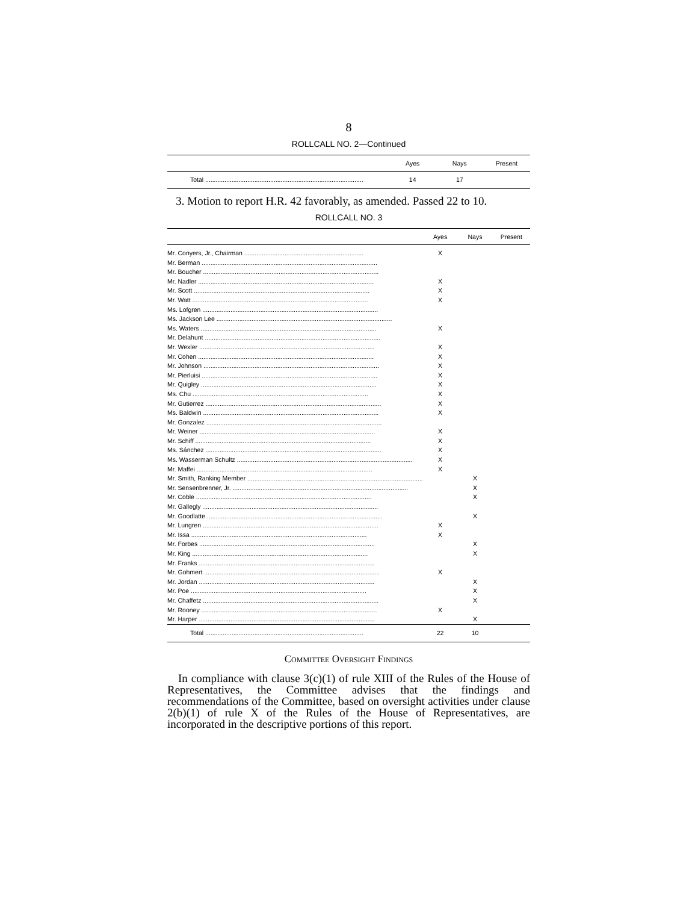8
ROLLCALL NO. 2—Continued
| | Ayes | Nays | Present |
| --- | --- | --- | --- |
| Total .......................................................................................... | 14 | 17 | |
3. Motion to report H.R. 42 favorably, as amended. Passed 22 to 10.
ROLLCALL NO. 3
| | Ayes | Nays | Present |
| --- | --- | --- | --- |
| Mr. Conyers, Jr., Chairman .................................................................... | X | | |
| Mr. Berman .................................................................................................... | | | |
| Mr. Boucher .................................................................................................... | | | |
| Mr. Nadler .................................................................................................... | X | | |
| Mr. Scott .................................................................................................... | X | | |
| Mr. Watt .................................................................................................... | X | | |
| Ms. Lofgren .................................................................................................... | | | |
| Ms. Jackson Lee .................................................................................................... | | | |
| Ms. Waters .................................................................................................... | X | | |
| Mr. Delahunt .................................................................................................... | | | |
| Mr. Wexler .................................................................................................... | X | | |
| Mr. Cohen .................................................................................................... | X | | |
| Mr. Johnson .................................................................................................... | X | | |
| Mr. Pierluisi .................................................................................................... | X | | |
| Mr. Quigley .................................................................................................... | X | | |
| Ms. Chu .................................................................................................... | X | | |
| Mr. Gutierrez .................................................................................................... | X | | |
| Ms. Baldwin .................................................................................................... | X | | |
| Mr. Gonzalez .................................................................................................... | | | |
| Mr. Weiner .................................................................................................... | X | | |
| Mr. Schiff .................................................................................................... | X | | |
| Ms. Sánchez .................................................................................................... | X | | |
| Ms. Wasserman Schultz .................................................................................................... | X | | |
| Mr. Maffei .................................................................................................... | X | | |
| Mr. Smith, Ranking Member .................................................................................................... | | X | |
| Mr. Sensenbrenner, Jr. .................................................................................................... | | X | |
| Mr. Coble .................................................................................................... | | X | |
| Mr. Gallegly .................................................................................................... | | | |
| Mr. Goodlatte .................................................................................................... | | X | |
| Mr. Lungren .................................................................................................... | X | | |
| Mr. Issa .................................................................................................... | X | | |
| Mr. Forbes .................................................................................................... | | X | |
| Mr. King .................................................................................................... | | X | |
| Mr. Franks .................................................................................................... | | | |
| Mr. Gohmert .................................................................................................... | X | | |
| Mr. Jordan .................................................................................................... | | X | |
| Mr. Poe .................................................................................................... | | X | |
| Mr. Chaffetz .................................................................................................... | | X | |
| Mr. Rooney .................................................................................................... | X | | |
| Mr. Harper .................................................................................................... | | X | |
| Total .......................................................................................... | 22 | 10 | |
Committee Oversight Findings
In compliance with clause 3(c)(1) of rule XIII of the Rules of the House of Representatives, the Committee advises that the findings and recommendations of the Committee, based on oversight activities under clause 2(b)(1) of rule X of the Rules of the House of Representatives, are incorporated in the descriptive portions of this report.